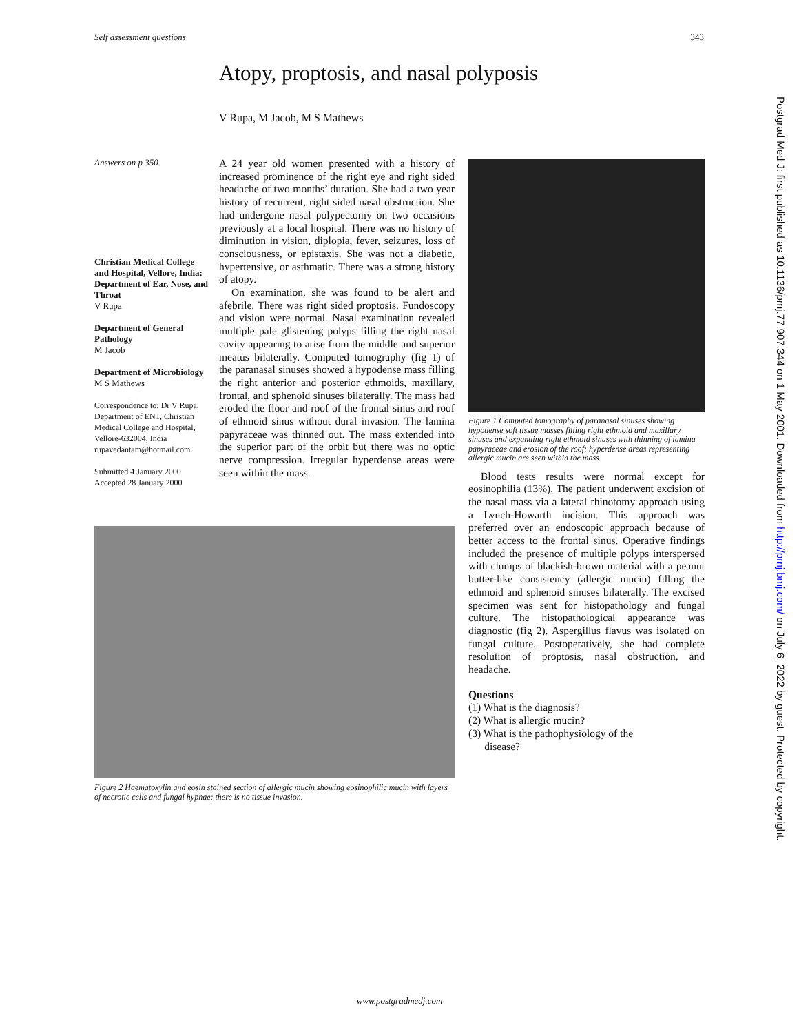Self assessment questions 343
Atopy, proptosis, and nasal polyposis
V Rupa, M Jacob, M S Mathews
Answers on p 350.
Christian Medical College and Hospital, Vellore, India: Department of Ear, Nose, and Throat
V Rupa
Department of General Pathology
M Jacob
Department of Microbiology
M S Mathews
Correspondence to: Dr V Rupa, Department of ENT, Christian Medical College and Hospital, Vellore-632004, India rupavedantam@hotmail.com
Submitted 4 January 2000
Accepted 28 January 2000
A 24 year old women presented with a history of increased prominence of the right eye and right sided headache of two months’ duration. She had a two year history of recurrent, right sided nasal obstruction. She had undergone nasal polypectomy on two occasions previously at a local hospital. There was no history of diminution in vision, diplopia, fever, seizures, loss of consciousness, or epistaxis. She was not a diabetic, hypertensive, or asthmatic. There was a strong history of atopy.
On examination, she was found to be alert and afebrile. There was right sided proptosis. Fundoscopy and vision were normal. Nasal examination revealed multiple pale glistening polyps filling the right nasal cavity appearing to arise from the middle and superior meatus bilaterally. Computed tomography (fig 1) of the paranasal sinuses showed a hypodense mass filling the right anterior and posterior ethmoids, maxillary, frontal, and sphenoid sinuses bilaterally. The mass had eroded the floor and roof of the frontal sinus and roof of ethmoid sinus without dural invasion. The lamina papyraceae was thinned out. The mass extended into the superior part of the orbit but there was no optic nerve compression. Irregular hyperdense areas were seen within the mass.
Figure 1 Computed tomography of paranasal sinuses showing hypodense soft tissue masses filling right ethmoid and maxillary sinuses and expanding right ethmoid sinuses with thinning of lamina papyraceae and erosion of the roof; hyperdense areas representing allergic mucin are seen within the mass.
Blood tests results were normal except for eosinophilia (13%). The patient underwent excision of the nasal mass via a lateral rhinotomy approach using a Lynch-Howarth incision. This approach was preferred over an endoscopic approach because of better access to the frontal sinus. Operative findings included the presence of multiple polyps interspersed with clumps of blackish-brown material with a peanut butter-like consistency (allergic mucin) filling the ethmoid and sphenoid sinuses bilaterally. The excised specimen was sent for histopathology and fungal culture. The histopathological appearance was diagnostic (fig 2). Aspergillus flavus was isolated on fungal culture. Postoperatively, she had complete resolution of proptosis, nasal obstruction, and headache.
Questions
(1) What is the diagnosis?
(2) What is allergic mucin?
(3) What is the pathophysiology of the
disease?
Figure 2 Haematoxylin and eosin stained section of allergic mucin showing eosinophilic mucin with layers of necrotic cells and fungal hyphae; there is no tissue invasion.
www.postgradmedj.com
Postgrad Med J: first published as 10.1136/pmj.77.907.344 on 1 May 2001. Downloaded from http://pmj.bmj.com/ on July 6, 2022 by guest. Protected by copyright.